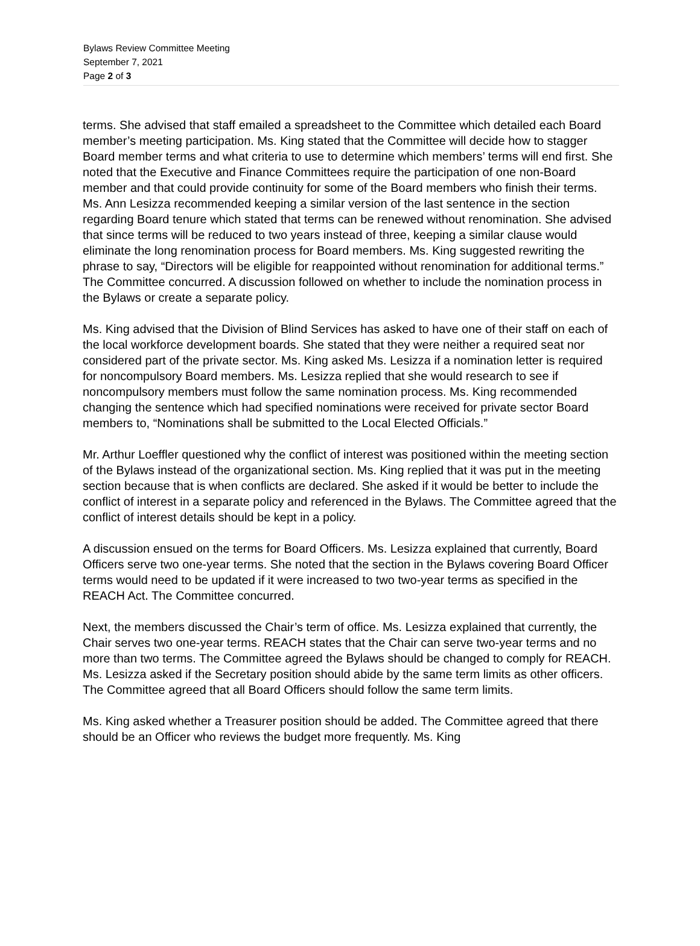Bylaws Review Committee Meeting
September 7, 2021
Page 2 of 3
terms. She advised that staff emailed a spreadsheet to the Committee which detailed each Board member’s meeting participation. Ms. King stated that the Committee will decide how to stagger Board member terms and what criteria to use to determine which members’ terms will end first. She noted that the Executive and Finance Committees require the participation of one non-Board member and that could provide continuity for some of the Board members who finish their terms. Ms. Ann Lesizza recommended keeping a similar version of the last sentence in the section regarding Board tenure which stated that terms can be renewed without renomination. She advised that since terms will be reduced to two years instead of three, keeping a similar clause would eliminate the long renomination process for Board members. Ms. King suggested rewriting the phrase to say, “Directors will be eligible for reappointed without renomination for additional terms.” The Committee concurred. A discussion followed on whether to include the nomination process in the Bylaws or create a separate policy.
Ms. King advised that the Division of Blind Services has asked to have one of their staff on each of the local workforce development boards. She stated that they were neither a required seat nor considered part of the private sector. Ms. King asked Ms. Lesizza if a nomination letter is required for noncompulsory Board members. Ms. Lesizza replied that she would research to see if noncompulsory members must follow the same nomination process. Ms. King recommended changing the sentence which had specified nominations were received for private sector Board members to, “Nominations shall be submitted to the Local Elected Officials.”
Mr. Arthur Loeffler questioned why the conflict of interest was positioned within the meeting section of the Bylaws instead of the organizational section. Ms. King replied that it was put in the meeting section because that is when conflicts are declared. She asked if it would be better to include the conflict of interest in a separate policy and referenced in the Bylaws. The Committee agreed that the conflict of interest details should be kept in a policy.
A discussion ensued on the terms for Board Officers. Ms. Lesizza explained that currently, Board Officers serve two one-year terms. She noted that the section in the Bylaws covering Board Officer terms would need to be updated if it were increased to two two-year terms as specified in the REACH Act. The Committee concurred.
Next, the members discussed the Chair’s term of office. Ms. Lesizza explained that currently, the Chair serves two one-year terms. REACH states that the Chair can serve two-year terms and no more than two terms. The Committee agreed the Bylaws should be changed to comply for REACH. Ms. Lesizza asked if the Secretary position should abide by the same term limits as other officers. The Committee agreed that all Board Officers should follow the same term limits.
Ms. King asked whether a Treasurer position should be added. The Committee agreed that there should be an Officer who reviews the budget more frequently. Ms. King